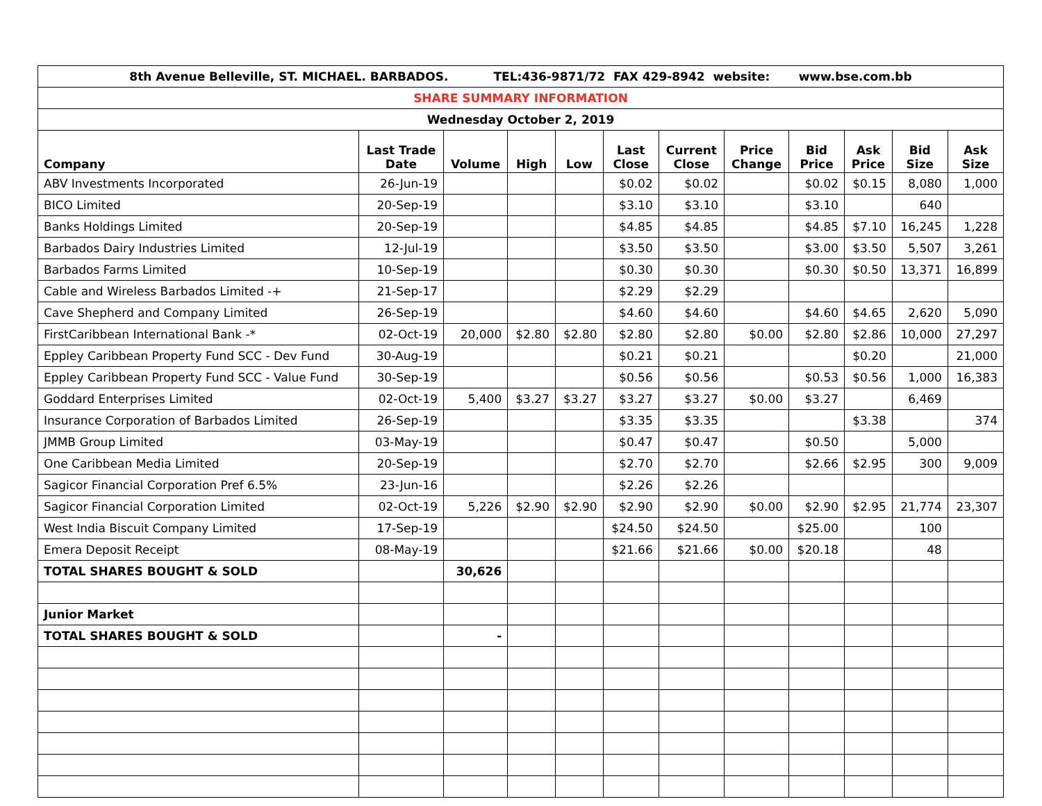| 8th Avenue Belleville, ST. MICHAEL. BARBADOS. TEL:436-9871/72 FAX 429-8942 website: www.bse.com.bb | | | | | | | | | | | |
| --- | --- | --- | --- | --- | --- | --- | --- | --- | --- | --- | --- |
| SHARE SUMMARY INFORMATION | | | | | | | | | | | |
| Wednesday October 2, 2019 | | | | | | | | | | | |
| Company | Last Trade Date | Volume | High | Low | Last Close | Current Close | Price Change | Bid Price | Ask Price | Bid Size | Ask Size |
| ABV Investments Incorporated | 26-Jun-19 | | | | $0.02 | $0.02 | | $0.02 | $0.15 | 8,080 | 1,000 |
| BICO Limited | 20-Sep-19 | | | | $3.10 | $3.10 | | $3.10 | | 640 | |
| Banks Holdings Limited | 20-Sep-19 | | | | $4.85 | $4.85 | | $4.85 | $7.10 | 16,245 | 1,228 |
| Barbados Dairy Industries Limited | 12-Jul-19 | | | | $3.50 | $3.50 | | $3.00 | $3.50 | 5,507 | 3,261 |
| Barbados Farms Limited | 10-Sep-19 | | | | $0.30 | $0.30 | | $0.30 | $0.50 | 13,371 | 16,899 |
| Cable and Wireless Barbados Limited -+ | 21-Sep-17 | | | | $2.29 | $2.29 | | | | | |
| Cave Shepherd and Company Limited | 26-Sep-19 | | | | $4.60 | $4.60 | | $4.60 | $4.65 | 2,620 | 5,090 |
| FirstCaribbean International Bank -* | 02-Oct-19 | 20,000 | $2.80 | $2.80 | $2.80 | $2.80 | $0.00 | $2.80 | $2.86 | 10,000 | 27,297 |
| Eppley Caribbean Property Fund SCC - Dev Fund | 30-Aug-19 | | | | $0.21 | $0.21 | | | $0.20 | | 21,000 |
| Eppley Caribbean Property Fund SCC - Value Fund | 30-Sep-19 | | | | $0.56 | $0.56 | | $0.53 | $0.56 | 1,000 | 16,383 |
| Goddard Enterprises Limited | 02-Oct-19 | 5,400 | $3.27 | $3.27 | $3.27 | $3.27 | $0.00 | $3.27 | | 6,469 | |
| Insurance Corporation of Barbados Limited | 26-Sep-19 | | | | $3.35 | $3.35 | | | $3.38 | | 374 |
| JMMB Group Limited | 03-May-19 | | | | $0.47 | $0.47 | | $0.50 | | 5,000 | |
| One Caribbean Media Limited | 20-Sep-19 | | | | $2.70 | $2.70 | | $2.66 | $2.95 | 300 | 9,009 |
| Sagicor Financial Corporation Pref 6.5% | 23-Jun-16 | | | | $2.26 | $2.26 | | | | | |
| Sagicor Financial Corporation Limited | 02-Oct-19 | 5,226 | $2.90 | $2.90 | $2.90 | $2.90 | $0.00 | $2.90 | $2.95 | 21,774 | 23,307 |
| West India Biscuit Company Limited | 17-Sep-19 | | | | $24.50 | $24.50 | | $25.00 | | 100 | |
| Emera Deposit Receipt | 08-May-19 | | | | $21.66 | $21.66 | $0.00 | $20.18 | | 48 | |
| TOTAL SHARES BOUGHT & SOLD | | 30,626 | | | | | | | | | |
| Junior Market | | | | | | | | | | | |
| TOTAL SHARES BOUGHT & SOLD | | - | | | | | | | | | |